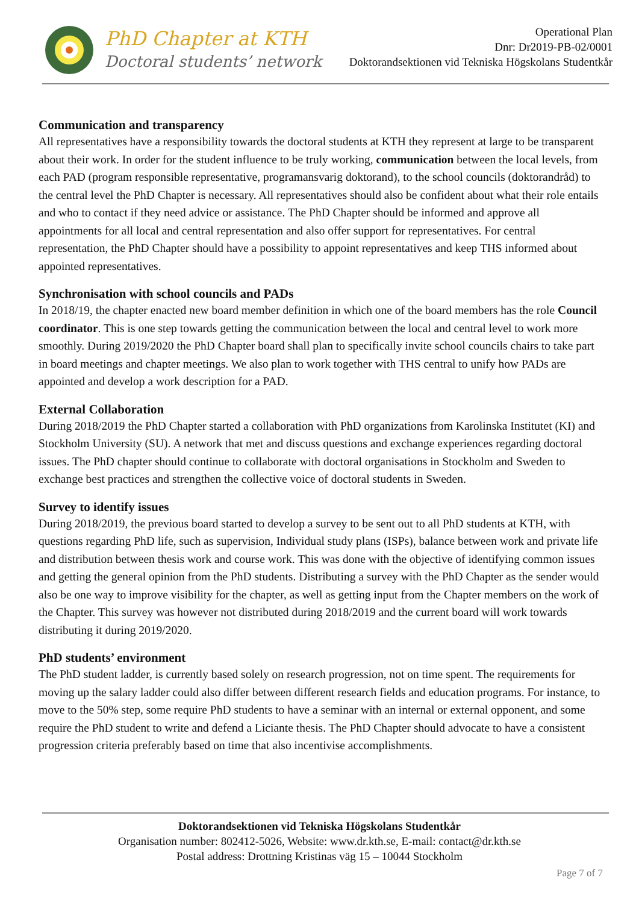PhD Chapter at KTH
Doctoral students’ network
Operational Plan
Dnr: Dr2019-PB-02/0001
Doktorandsektionen vid Tekniska Högskolans Studentkår
Communication and transparency
All representatives have a responsibility towards the doctoral students at KTH they represent at large to be transparent about their work. In order for the student influence to be truly working, communication between the local levels, from each PAD (program responsible representative, programansvarig doktorand), to the school councils (doktorandråd) to the central level the PhD Chapter is necessary. All representatives should also be confident about what their role entails and who to contact if they need advice or assistance. The PhD Chapter should be informed and approve all appointments for all local and central representation and also offer support for representatives. For central representation, the PhD Chapter should have a possibility to appoint representatives and keep THS informed about appointed representatives.
Synchronisation with school councils and PADs
In 2018/19, the chapter enacted new board member definition in which one of the board members has the role Council coordinator. This is one step towards getting the communication between the local and central level to work more smoothly. During 2019/2020 the PhD Chapter board shall plan to specifically invite school councils chairs to take part in board meetings and chapter meetings. We also plan to work together with THS central to unify how PADs are appointed and develop a work description for a PAD.
External Collaboration
During 2018/2019 the PhD Chapter started a collaboration with PhD organizations from Karolinska Institutet (KI) and Stockholm University (SU). A network that met and discuss questions and exchange experiences regarding doctoral issues. The PhD chapter should continue to collaborate with doctoral organisations in Stockholm and Sweden to exchange best practices and strengthen the collective voice of doctoral students in Sweden.
Survey to identify issues
During 2018/2019, the previous board started to develop a survey to be sent out to all PhD students at KTH, with questions regarding PhD life, such as supervision, Individual study plans (ISPs), balance between work and private life and distribution between thesis work and course work. This was done with the objective of identifying common issues and getting the general opinion from the PhD students. Distributing a survey with the PhD Chapter as the sender would also be one way to improve visibility for the chapter, as well as getting input from the Chapter members on the work of the Chapter. This survey was however not distributed during 2018/2019 and the current board will work towards distributing it during 2019/2020.
PhD students’ environment
The PhD student ladder, is currently based solely on research progression, not on time spent. The requirements for moving up the salary ladder could also differ between different research fields and education programs. For instance, to move to the 50% step, some require PhD students to have a seminar with an internal or external opponent, and some require the PhD student to write and defend a Liciante thesis. The PhD Chapter should advocate to have a consistent progression criteria preferably based on time that also incentivise accomplishments.
Doktorandsektionen vid Tekniska Högskolans Studentkår
Organisation number: 802412-5026, Website: www.dr.kth.se, E-mail: contact@dr.kth.se
Postal address: Drottning Kristinas väg 15 – 10044 Stockholm
Page 7 of 7